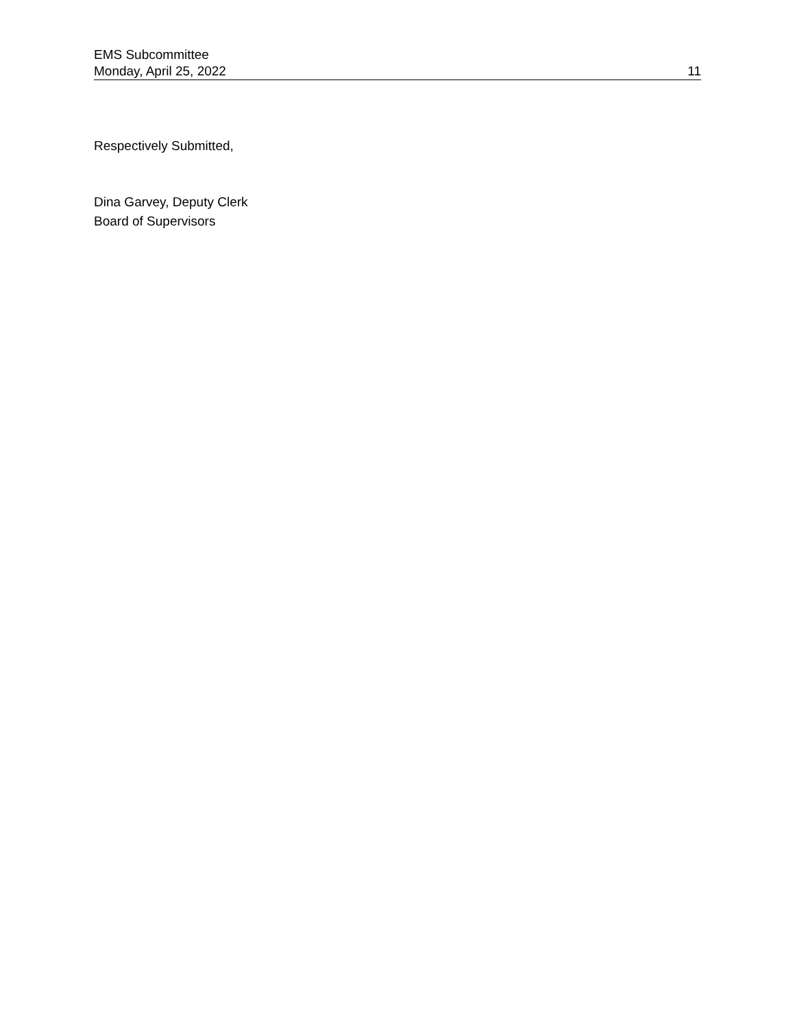EMS Subcommittee
Monday, April 25, 2022 11
Respectively Submitted,
Dina Garvey, Deputy Clerk
Board of Supervisors